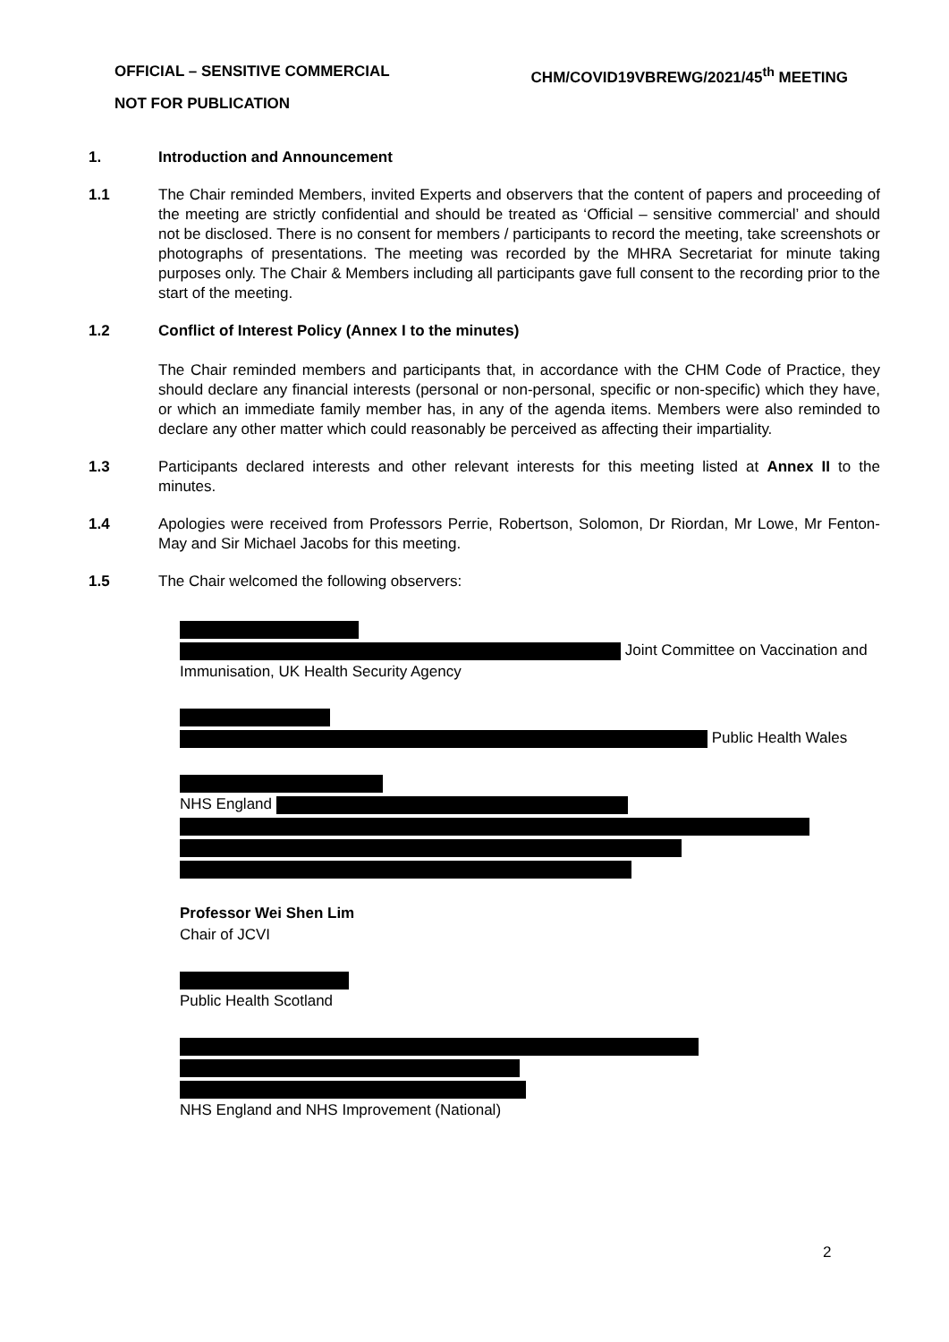CHM/COVID19VBREWG/2021/45<sup>th</sup> MEETING OFFICIAL – SENSITIVE COMMERCIAL
NOT FOR PUBLICATION
1. Introduction and Announcement
1.1 The Chair reminded Members, invited Experts and observers that the content of papers and proceeding of the meeting are strictly confidential and should be treated as ‘Official – sensitive commercial’ and should not be disclosed. There is no consent for members / participants to record the meeting, take screenshots or photographs of presentations. The meeting was recorded by the MHRA Secretariat for minute taking purposes only. The Chair & Members including all participants gave full consent to the recording prior to the start of the meeting.
1.2 Conflict of Interest Policy (Annex I to the minutes)
The Chair reminded members and participants that, in accordance with the CHM Code of Practice, they should declare any financial interests (personal or non-personal, specific or non-specific) which they have, or which an immediate family member has, in any of the agenda items. Members were also reminded to declare any other matter which could reasonably be perceived as affecting their impartiality.
1.3 Participants declared interests and other relevant interests for this meeting listed at Annex II to the minutes.
1.4 Apologies were received from Professors Perrie, Robertson, Solomon, Dr Riordan, Mr Lowe, Mr Fenton-May and Sir Michael Jacobs for this meeting.
1.5 The Chair welcomed the following observers:
Joint Committee on Vaccination and Immunisation, UK Health Security Agency
Public Health Wales
NHS England
Professor Wei Shen Lim
Chair of JCVI
Public Health Scotland
NHS England and NHS Improvement (National)
2